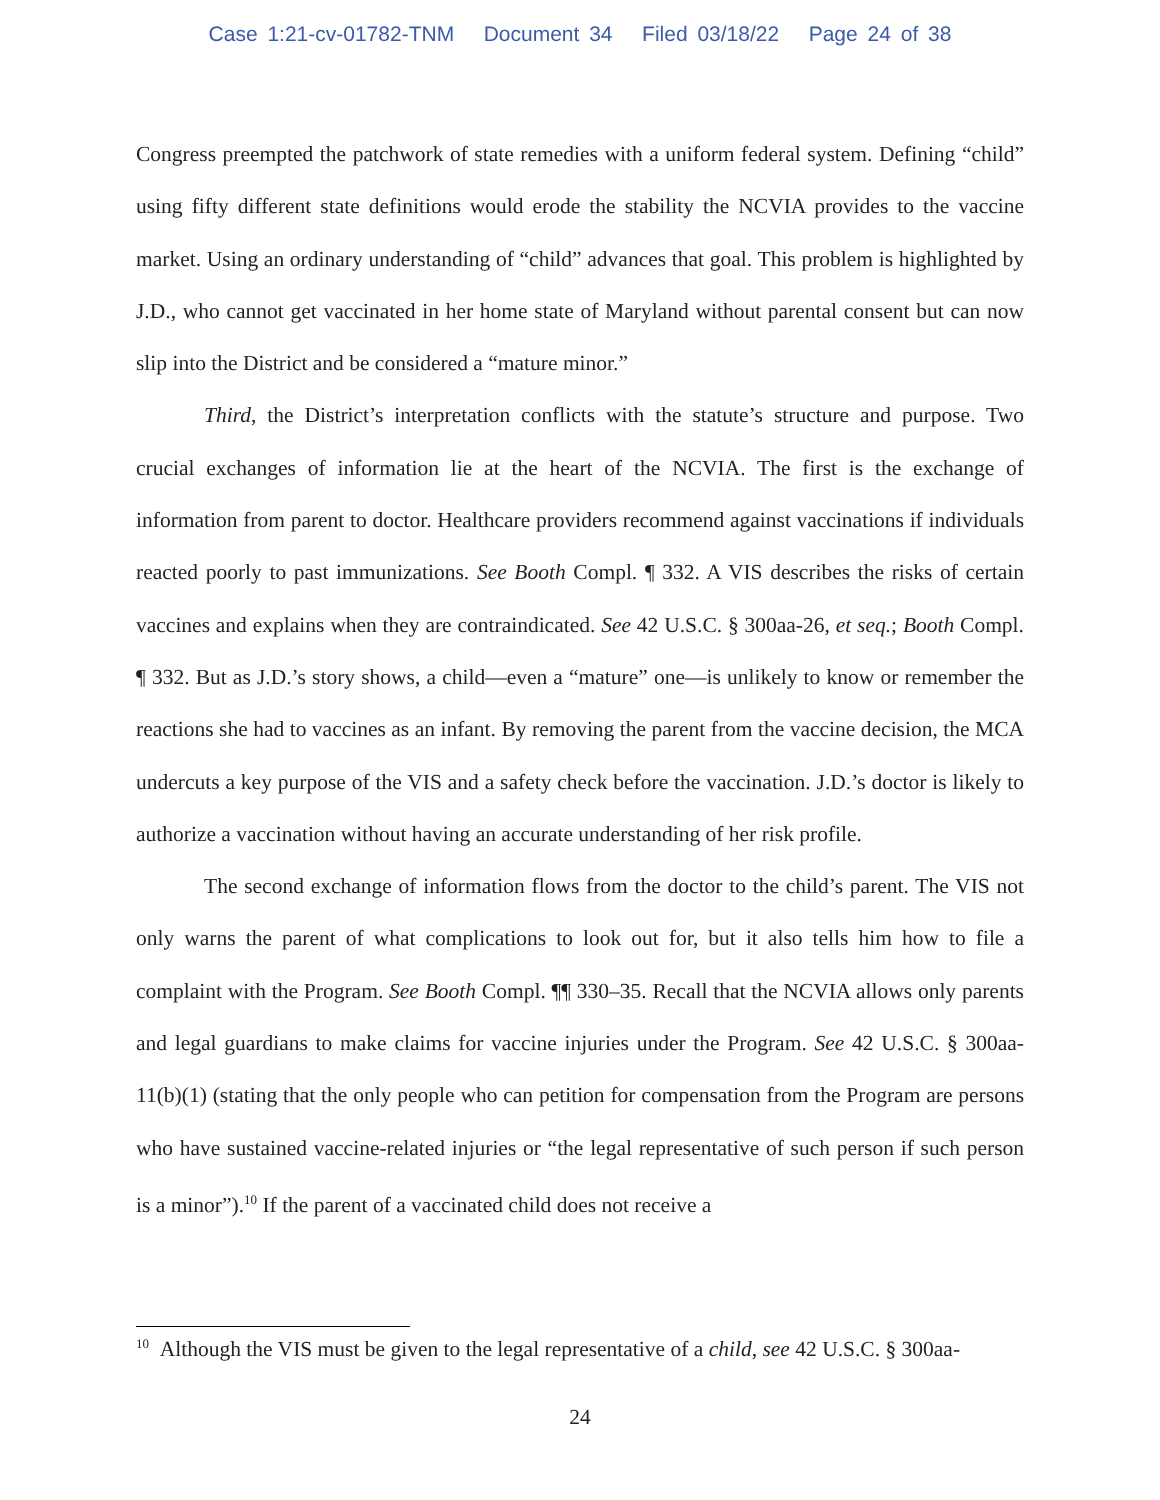Case 1:21-cv-01782-TNM Document 34 Filed 03/18/22 Page 24 of 38
Congress preempted the patchwork of state remedies with a uniform federal system. Defining “child” using fifty different state definitions would erode the stability the NCVIA provides to the vaccine market. Using an ordinary understanding of “child” advances that goal. This problem is highlighted by J.D., who cannot get vaccinated in her home state of Maryland without parental consent but can now slip into the District and be considered a “mature minor.”
Third, the District’s interpretation conflicts with the statute’s structure and purpose. Two crucial exchanges of information lie at the heart of the NCVIA. The first is the exchange of information from parent to doctor. Healthcare providers recommend against vaccinations if individuals reacted poorly to past immunizations. See Booth Compl. ¶ 332. A VIS describes the risks of certain vaccines and explains when they are contraindicated. See 42 U.S.C. § 300aa-26, et seq.; Booth Compl. ¶ 332. But as J.D.’s story shows, a child—even a “mature” one—is unlikely to know or remember the reactions she had to vaccines as an infant. By removing the parent from the vaccine decision, the MCA undercuts a key purpose of the VIS and a safety check before the vaccination. J.D.’s doctor is likely to authorize a vaccination without having an accurate understanding of her risk profile.
The second exchange of information flows from the doctor to the child’s parent. The VIS not only warns the parent of what complications to look out for, but it also tells him how to file a complaint with the Program. See Booth Compl. ¶¶ 330–35. Recall that the NCVIA allows only parents and legal guardians to make claims for vaccine injuries under the Program. See 42 U.S.C. § 300aa-11(b)(1) (stating that the only people who can petition for compensation from the Program are persons who have sustained vaccine-related injuries or “the legal representative of such person if such person is a minor”).<sup>10</sup> If the parent of a vaccinated child does not receive a
<sup>10</sup> Although the VIS must be given to the legal representative of a child, see 42 U.S.C. § 300aa-
24